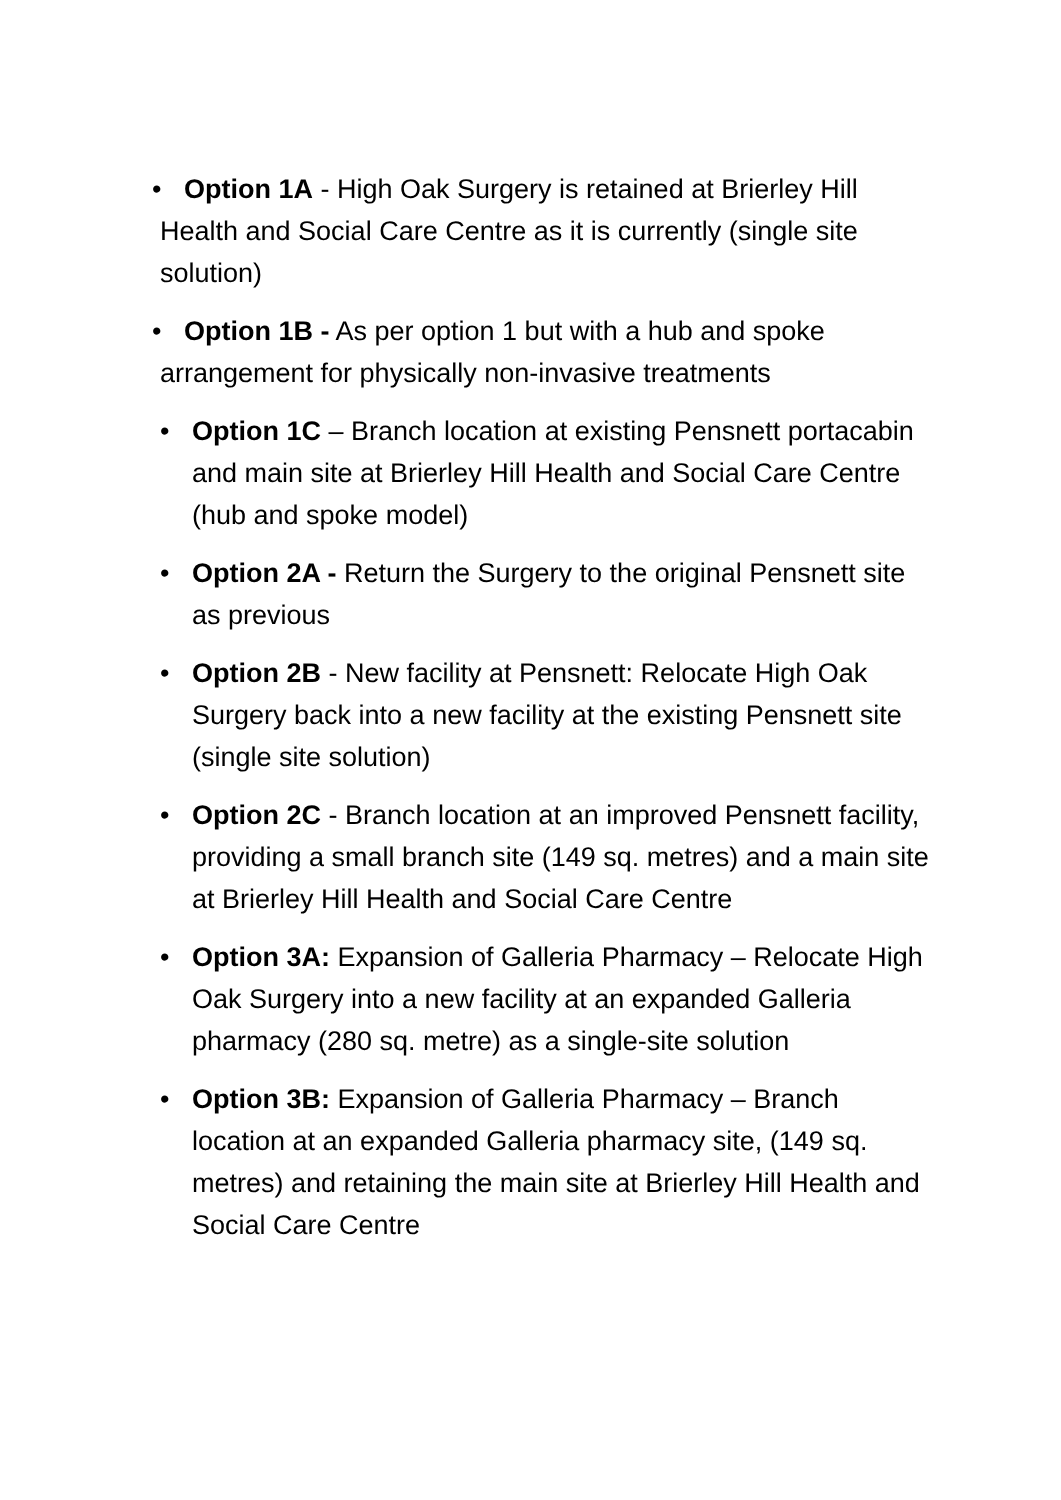• Option 1A - High Oak Surgery is retained at Brierley Hill Health and Social Care Centre as it is currently (single site solution)
• Option 1B - As per option 1 but with a hub and spoke arrangement for physically non-invasive treatments
• Option 1C – Branch location at existing Pensnett portacabin and main site at Brierley Hill Health and Social Care Centre (hub and spoke model)
• Option 2A - Return the Surgery to the original Pensnett site as previous
• Option 2B - New facility at Pensnett: Relocate High Oak Surgery back into a new facility at the existing Pensnett site (single site solution)
• Option 2C - Branch location at an improved Pensnett facility, providing a small branch site (149 sq. metres) and a main site at Brierley Hill Health and Social Care Centre
• Option 3A: Expansion of Galleria Pharmacy – Relocate High Oak Surgery into a new facility at an expanded Galleria pharmacy (280 sq. metre) as a single-site solution
• Option 3B: Expansion of Galleria Pharmacy – Branch location at an expanded Galleria pharmacy site, (149 sq. metres) and retaining the main site at Brierley Hill Health and Social Care Centre